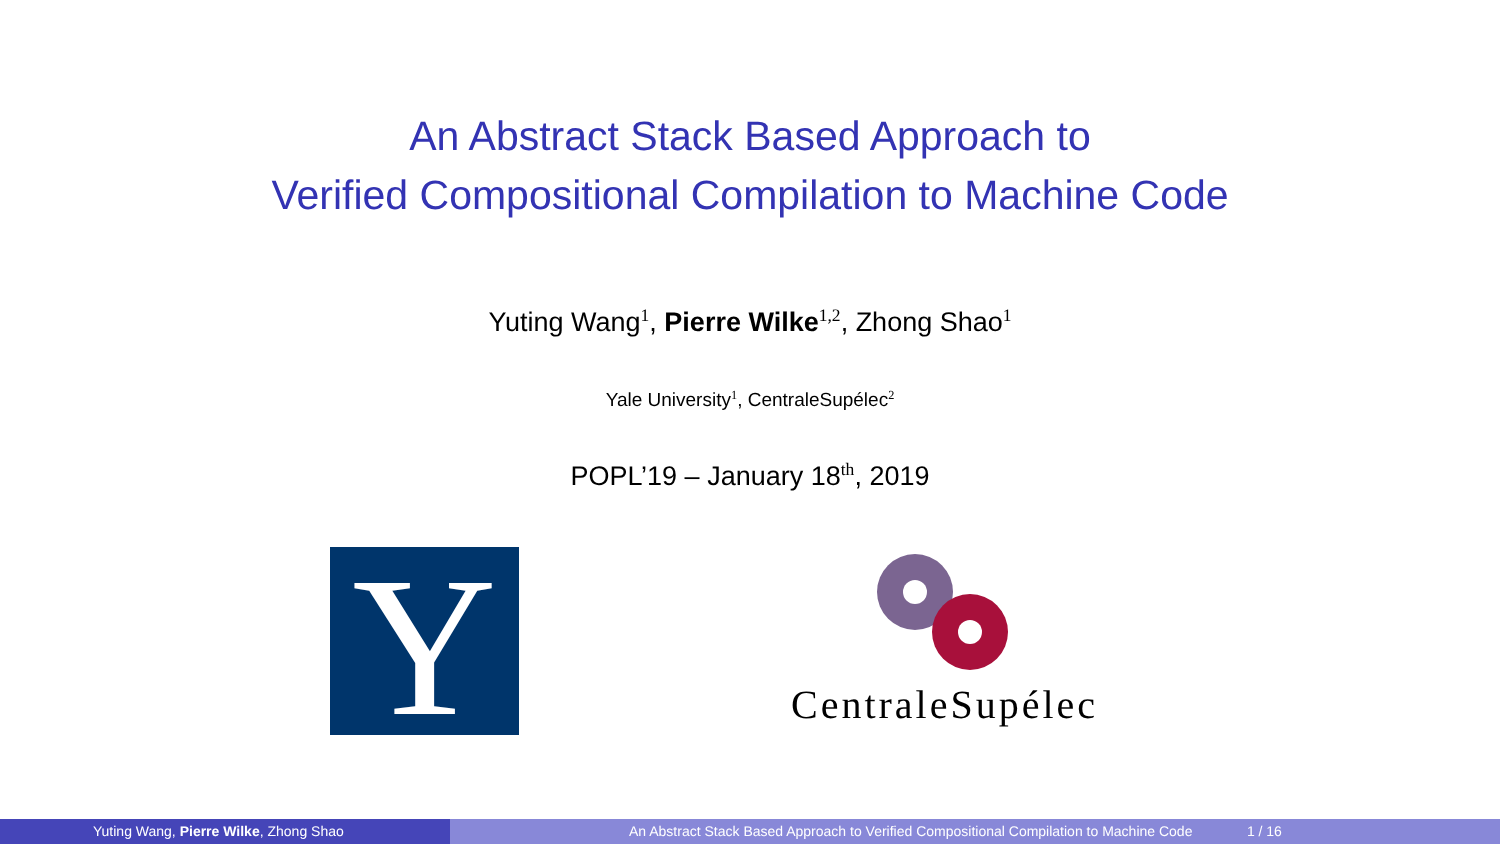An Abstract Stack Based Approach to
Verified Compositional Compilation to Machine Code
Yuting Wang<sup>1</sup>, Pierre Wilke<sup>1,2</sup>, Zhong Shao<sup>1</sup>
Yale University<sup>1</sup>, CentraleSupélec<sup>2</sup>
POPL’19 – January 18<sup>th</sup>, 2019
Y
CentraleSupélec
Yuting Wang, Pierre Wilke, Zhong Shao An Abstract Stack Based Approach to Verified Compositional Compilation to Machine Code 1 / 16